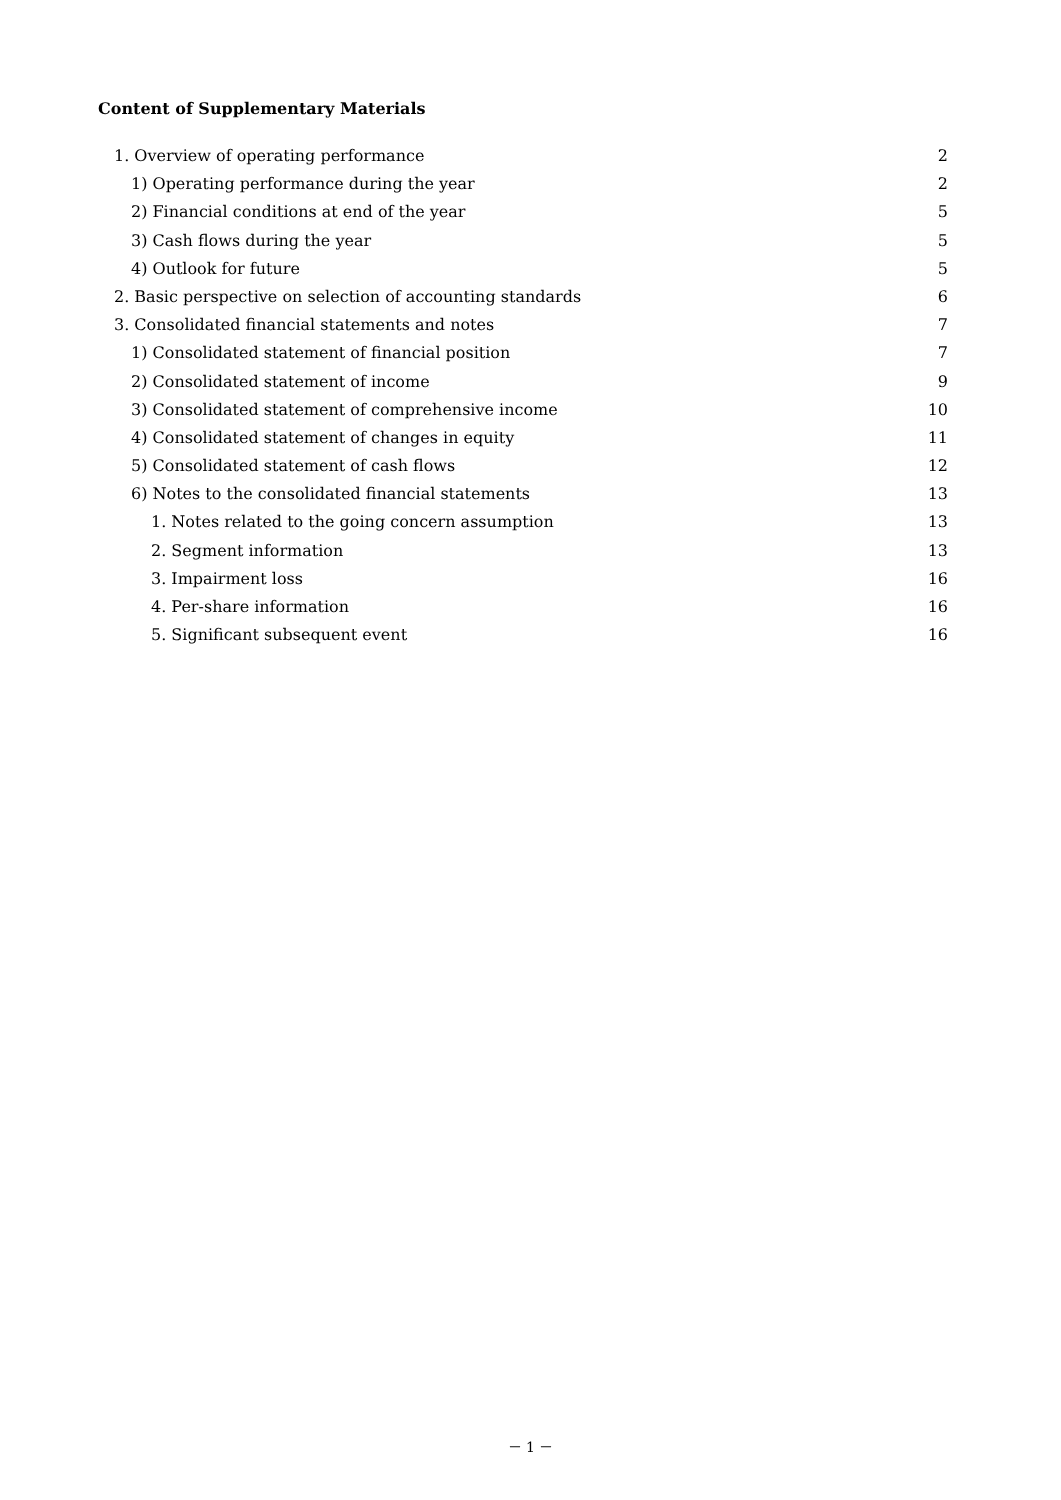Content of Supplementary Materials
1. Overview of operating performance 2
1) Operating performance during the year 2
2) Financial conditions at end of the year 5
3) Cash flows during the year 5
4) Outlook for future 5
2. Basic perspective on selection of accounting standards 6
3. Consolidated financial statements and notes 7
1) Consolidated statement of financial position 7
2) Consolidated statement of income 9
3) Consolidated statement of comprehensive income 10
4) Consolidated statement of changes in equity 11
5) Consolidated statement of cash flows 12
6) Notes to the consolidated financial statements 13
1. Notes related to the going concern assumption 13
2. Segment information 13
3. Impairment loss 16
4. Per-share information 16
5. Significant subsequent event 16
－ 1 －